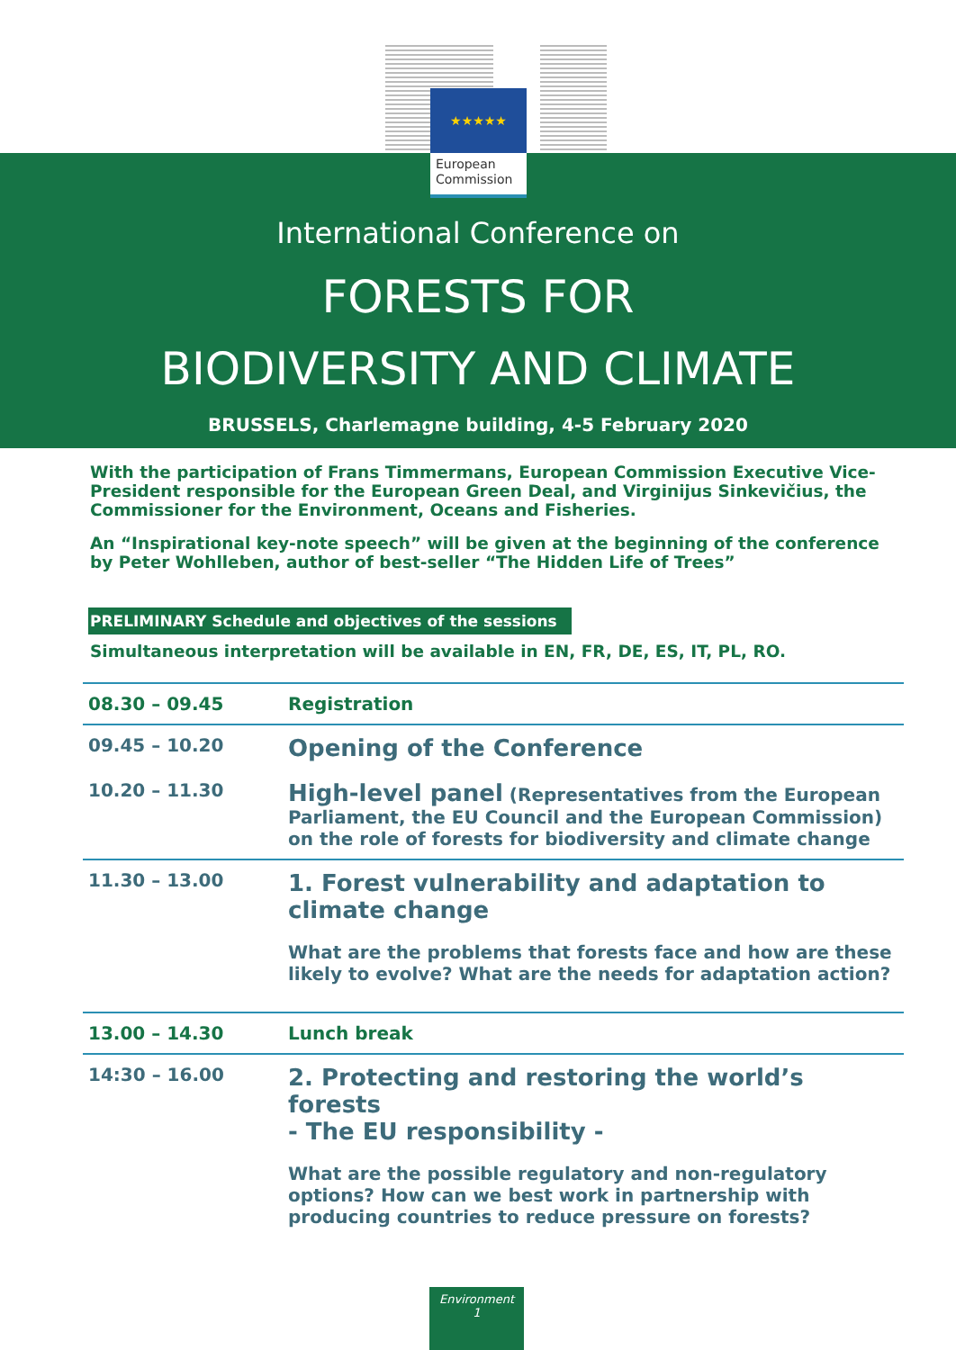★★★★★
European Commission
International Conference on
FORESTS FOR
BIODIVERSITY AND CLIMATE
BRUSSELS, Charlemagne building, 4-5 February 2020
With the participation of Frans Timmermans, European Commission Executive Vice-President responsible for the European Green Deal, and Virginijus Sinkevičius, the Commissioner for the Environment, Oceans and Fisheries.
An “Inspirational key-note speech” will be given at the beginning of the conference by Peter Wohlleben, author of best-seller “The Hidden Life of Trees”
PRELIMINARY Schedule and objectives of the sessions
Simultaneous interpretation will be available in EN, FR, DE, ES, IT, PL, RO.
| 08.30 – 09.45 | Registration |
| 09.45 – 10.20 | Opening of the Conference |
| 10.20 – 11.30 | High-level panel (Representatives from the European Parliament, the EU Council and the European Commission) on the role of forests for biodiversity and climate change |
| 11.30 – 13.00 | 1. Forest vulnerability and adaptation to climate change What are the problems that forests face and how are these likely to evolve? What are the needs for adaptation action? |
| 13.00 – 14.30 | Lunch break |
| 14:30 – 16.00 | 2. Protecting and restoring the world’s forests - The EU responsibility - What are the possible regulatory and non-regulatory options? How can we best work in partnership with producing countries to reduce pressure on forests? |
Environment
1